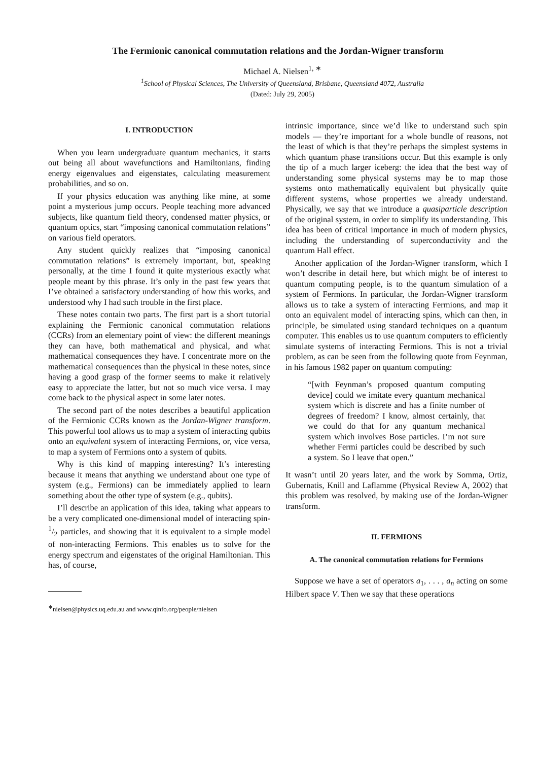The Fermionic canonical commutation relations and the Jordan-Wigner transform
Michael A. Nielsen<sup>1, ∗</sup>
<sup>1</sup> School of Physical Sciences, The University of Queensland, Brisbane, Queensland 4072, Australia
(Dated: July 29, 2005)
I. INTRODUCTION
When you learn undergraduate quantum mechanics, it starts out being all about wavefunctions and Hamiltonians, finding energy eigenvalues and eigenstates, calculating measurement probabilities, and so on.
If your physics education was anything like mine, at some point a mysterious jump occurs. People teaching more advanced subjects, like quantum field theory, condensed matter physics, or quantum optics, start “imposing canonical commutation relations” on various field operators.
Any student quickly realizes that “imposing canonical commutation relations” is extremely important, but, speaking personally, at the time I found it quite mysterious exactly what people meant by this phrase. It’s only in the past few years that I’ve obtained a satisfactory understanding of how this works, and understood why I had such trouble in the first place.
These notes contain two parts. The first part is a short tutorial explaining the Fermionic canonical commutation relations (CCRs) from an elementary point of view: the different meanings they can have, both mathematical and physical, and what mathematical consequences they have. I concentrate more on the mathematical consequences than the physical in these notes, since having a good grasp of the former seems to make it relatively easy to appreciate the latter, but not so much vice versa. I may come back to the physical aspect in some later notes.
The second part of the notes describes a beautiful application of the Fermionic CCRs known as the Jordan-Wigner transform. This powerful tool allows us to map a system of interacting qubits onto an equivalent system of interacting Fermions, or, vice versa, to map a system of Fermions onto a system of qubits.
Why is this kind of mapping interesting? It’s interesting because it means that anything we understand about one type of system (e.g., Fermions) can be immediately applied to learn something about the other type of system (e.g., qubits).
I’ll describe an application of this idea, taking what appears to be a very complicated one-dimensional model of interacting spin-1/2 particles, and showing that it is equivalent to a simple model of non-interacting Fermions. This enables us to solve for the energy spectrum and eigenstates of the original Hamiltonian. This has, of course,
<sup>∗</sup>nielsen@physics.uq.edu.au and www.qinfo.org/people/nielsen
intrinsic importance, since we’d like to understand such spin models — they’re important for a whole bundle of reasons, not the least of which is that they’re perhaps the simplest systems in which quantum phase transitions occur. But this example is only the tip of a much larger iceberg: the idea that the best way of understanding some physical systems may be to map those systems onto mathematically equivalent but physically quite different systems, whose properties we already understand. Physically, we say that we introduce a quasiparticle description of the original system, in order to simplify its understanding. This idea has been of critical importance in much of modern physics, including the understanding of superconductivity and the quantum Hall effect.
Another application of the Jordan-Wigner transform, which I won’t describe in detail here, but which might be of interest to quantum computing people, is to the quantum simulation of a system of Fermions. In particular, the Jordan-Wigner transform allows us to take a system of interacting Fermions, and map it onto an equivalent model of interacting spins, which can then, in principle, be simulated using standard techniques on a quantum computer. This enables us to use quantum computers to efficiently simulate systems of interacting Fermions. This is not a trivial problem, as can be seen from the following quote from Feynman, in his famous 1982 paper on quantum computing:
“[with Feynman’s proposed quantum computing device] could we imitate every quantum mechanical system which is discrete and has a finite number of degrees of freedom? I know, almost certainly, that we could do that for any quantum mechanical system which involves Bose particles. I’m not sure whether Fermi particles could be described by such a system. So I leave that open.”
It wasn’t until 20 years later, and the work by Somma, Ortiz, Gubernatis, Knill and Laflamme (Physical Review A, 2002) that this problem was resolved, by making use of the Jordan-Wigner transform.
II. FERMIONS
A. The canonical commutation relations for Fermions
Suppose we have a set of operators a<sub>1</sub>, . . . , a<sub>n</sub> acting on some Hilbert space V. Then we say that these operations